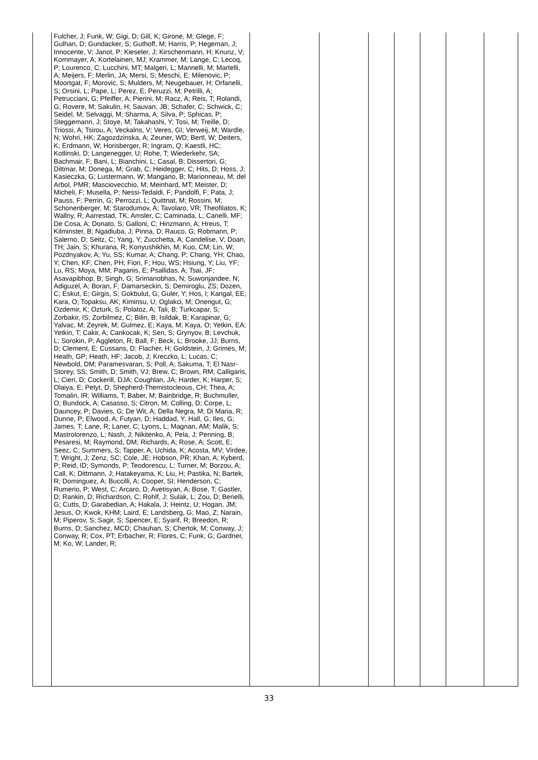| | Fulcher, J; Funk, W; Gigi, D; Gill, K; Girone, M; Glege, F; Gulhan, D; Gundacker, S; Guthoff, M; Harris, P; Hegeman, J; Innocente, V; Janot, P; Kieseler, J; Kirschenmann, H; Knunz, V; Kornmayer, A; Kortelainen, MJ; Krammer, M; Lange, C; Lecoq, P; Lourenco, C; Lucchini, MT; Malgeri, L; Mannelli, M; Martelli, A; Meijers, F; Merlin, JA; Mersi, S; Meschi, E; Milenovic, P; Moortgat, F; Morovic, S; Mulders, M; Neugebauer, H; Orfanelli, S; Orsini, L; Pape, L; Perez, E; Peruzzi, M; Petrilli, A; Petrucciani, G; Pfeiffer, A; Pierini, M; Racz, A; Reis, T; Rolandi, G; Rovere, M; Sakulin, H; Sauvan, JB; Schafer, C; Schwick, C; Seidel, M; Selvaggi, M; Sharma, A; Silva, P; Sphicas, P; Steggemann, J; Stoye, M; Takahashi, Y; Tosi, M; Treille, D; Triossi, A; Tsirou, A; Veckalns, V; Veres, GI; Verweij, M; Wardle, N; Wohri, HK; Zagozdzinska, A; Zeuner, WD; Bertl, W; Deiters, K; Erdmann, W; Horisberger, R; Ingram, Q; Kaestli, HC; Kotlinski, D; Langenegger, U; Rohe, T; Wiederkehr, SA; Bachmair, F; Bani, L; Bianchini, L; Casal, B; Dissertori, G; Dittmar, M; Donega, M; Grab, C; Heidegger, C; Hits, D; Hoss, J; Kasieczka, G; Lustermann, W; Mangano, B; Marionneau, M; del Arbol, PMR; Masciovecchio, M; Meinhard, MT; Meister, D; Micheli, F; Musella, P; Nessi-Tedaldi, F; Pandolfi, F; Pata, J; Pauss, F; Perrin, G; Perrozzi, L; Quittnat, M; Rossini, M; Schonenberger, M; Starodumov, A; Tavolaro, VR; Theofilatos, K; Wallny, R; Aarrestad, TK; Amsler, C; Caminada, L; Canelli, MF; De Cosa, A; Donato, S; Galloni, C; Hinzmann, A; Hreus, T; Kilminster, B; Ngadiuba, J; Pinna, D; Rauco, G; Robmann, P; Salerno, D; Seitz, C; Yang, Y; Zucchetta, A; Candelise, V; Doan, TH; Jain, S; Khurana, R; Konyushikhin, M; Kuo, CM; Lin, W; Pozdnyakov, A; Yu, SS; Kumar, A; Chang, P; Chang, YH; Chao, Y; Chen, KF; Chen, PH; Fiori, F; Hou, WS; Hsiung, Y; Liu, YF; Lu, RS; Moya, MM; Paganis, E; Psallidas, A; Tsai, JF; Asavapibhop, B; Singh, G; Srimanobhas, N; Suwonjandee, N; Adiguzel, A; Boran, F; Damarseckin, S; Demiroglu, ZS; Dozen, C; Eskut, E; Girgis, S; Gokbulut, G; Guler, Y; Hos, I; Kangal, EE; Kara, O; Topaksu, AK; Kiminsu, U; Oglakci, M; Onengut, G; Ozdemir, K; Ozturk, S; Polatoz, A; Tali, B; Turkcapar, S; Zorbakir, IS; Zorbilmez, C; Bilin, B; Isildak, B; Karapinar, G; Yalvac, M; Zeyrek, M; Gulmez, E; Kaya, M; Kaya, O; Yetkin, EA; Yetkin, T; Cakir, A; Cankocak, K; Sen, S; Grynyov, B; Levchuk, L; Sorokin, P; Aggleton, R; Ball, F; Beck, L; Brooke, JJ; Burns, D; Clement, E; Cussans, D; Flacher, H; Goldstein, J; Grimes, M; Heath, GP; Heath, HF; Jacob, J; Kreczko, L; Lucas, C; Newbold, DM; Paramesvaran, S; Poll, A; Sakuma, T; El Nasr-Storey, SS; Smith, D; Smith, VJ; Brew, C; Brown, RM; Calligaris, L; Cieri, D; Cockerill, DJA; Coughlan, JA; Harder, K; Harper, S; Olaiya, E; Petyt, D; Shepherd-Themistocleous, CH; Thea, A; Tomalin, IR; Williams, T; Baber, M; Bainbridge, R; Buchmuller, O; Bundock, A; Casasso, S; Citron, M; Colling, D; Corpe, L; Dauncey, P; Davies, G; De Wit, A; Della Negra, M; Di Maria, R; Dunne, P; Elwood, A; Futyan, D; Haddad, Y; Hall, G; Iles, G; James, T; Lane, R; Laner, C; Lyons, L; Magnan, AM; Malik, S; Mastrolorenzo, L; Nash, J; Nikitenko, A; Pela, J; Penning, B; Pesaresi, M; Raymond, DM; Richards, A; Rose, A; Scott, E; Seez, C; Summers, S; Tapper, A; Uchida, K; Acosta, MV; Virdee, T; Wright, J; Zenz, SC; Cole, JE; Hobson, PR; Khan, A; Kyberd, P; Reid, ID; Symonds, P; Teodorescu, L; Turner, M; Borzou, A; Call, K; Dittmann, J; Hatakeyama, K; Liu, H; Pastika, N; Bartek, R; Dominguez, A; Buccilli, A; Cooper, SI; Henderson, C; Rumerio, P; West, C; Arcaro, D; Avetisyan, A; Bose, T; Gastler, D; Rankin, D; Richardson, C; Rohlf, J; Sulak, L; Zou, D; Benelli, G; Cutts, D; Garabedian, A; Hakala, J; Heintz, U; Hogan, JM; Jesus, O; Kwok, KHM; Laird, E; Landsberg, G; Mao, Z; Narain, M; Piperov, S; Sagir, S; Spencer, E; Syarif, R; Breedon, R; Burns, D; Sanchez, MCD; Chauhan, S; Chertok, M; Conway, J; Conway, R; Cox, PT; Erbacher, R; Flores, C; Funk, G; Gardner, M; Ko, W; Lander, R; | | | | | | | |
33